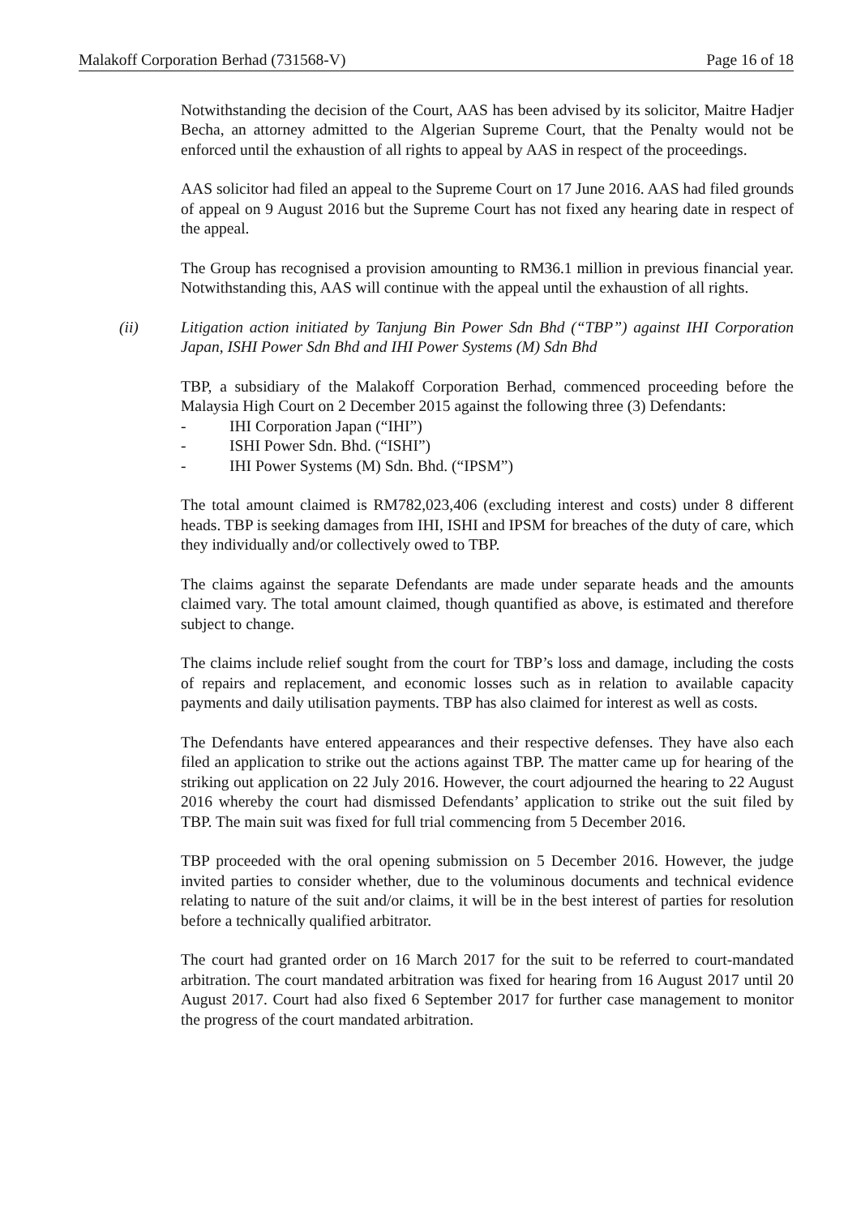Malakoff Corporation Berhad (731568-V) Page 16 of 18
Notwithstanding the decision of the Court, AAS has been advised by its solicitor, Maitre Hadjer Becha, an attorney admitted to the Algerian Supreme Court, that the Penalty would not be enforced until the exhaustion of all rights to appeal by AAS in respect of the proceedings.
AAS solicitor had filed an appeal to the Supreme Court on 17 June 2016. AAS had filed grounds of appeal on 9 August 2016 but the Supreme Court has not fixed any hearing date in respect of the appeal.
The Group has recognised a provision amounting to RM36.1 million in previous financial year. Notwithstanding this, AAS will continue with the appeal until the exhaustion of all rights.
(ii) Litigation action initiated by Tanjung Bin Power Sdn Bhd (“TBP”) against IHI Corporation Japan, ISHI Power Sdn Bhd and IHI Power Systems (M) Sdn Bhd
TBP, a subsidiary of the Malakoff Corporation Berhad, commenced proceeding before the Malaysia High Court on 2 December 2015 against the following three (3) Defendants:
- IHI Corporation Japan (“IHI”)
- ISHI Power Sdn. Bhd. (“ISHI”)
- IHI Power Systems (M) Sdn. Bhd. (“IPSM”)
The total amount claimed is RM782,023,406 (excluding interest and costs) under 8 different heads. TBP is seeking damages from IHI, ISHI and IPSM for breaches of the duty of care, which they individually and/or collectively owed to TBP.
The claims against the separate Defendants are made under separate heads and the amounts claimed vary. The total amount claimed, though quantified as above, is estimated and therefore subject to change.
The claims include relief sought from the court for TBP’s loss and damage, including the costs of repairs and replacement, and economic losses such as in relation to available capacity payments and daily utilisation payments. TBP has also claimed for interest as well as costs.
The Defendants have entered appearances and their respective defenses. They have also each filed an application to strike out the actions against TBP. The matter came up for hearing of the striking out application on 22 July 2016. However, the court adjourned the hearing to 22 August 2016 whereby the court had dismissed Defendants’ application to strike out the suit filed by TBP. The main suit was fixed for full trial commencing from 5 December 2016.
TBP proceeded with the oral opening submission on 5 December 2016. However, the judge invited parties to consider whether, due to the voluminous documents and technical evidence relating to nature of the suit and/or claims, it will be in the best interest of parties for resolution before a technically qualified arbitrator.
The court had granted order on 16 March 2017 for the suit to be referred to court-mandated arbitration. The court mandated arbitration was fixed for hearing from 16 August 2017 until 20 August 2017. Court had also fixed 6 September 2017 for further case management to monitor the progress of the court mandated arbitration.